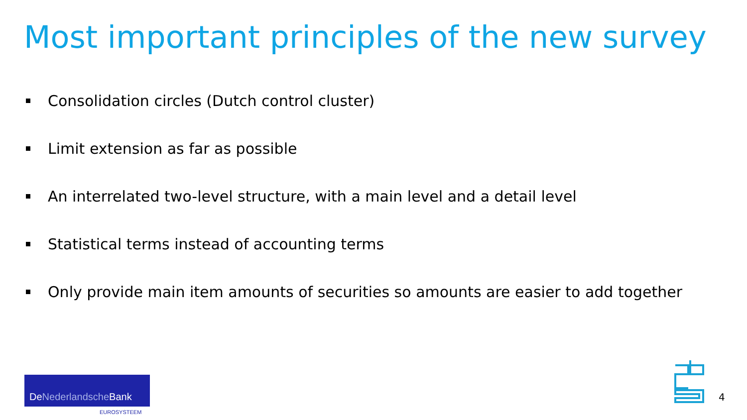Most important principles of the new survey
Consolidation circles (Dutch control cluster)
Limit extension as far as possible
An interrelated two-level structure, with a main level and a detail level
Statistical terms instead of accounting terms
Only provide main item amounts of securities so amounts are easier to add together
DeNederlandsche Bank
EUROSYSTEEM
4